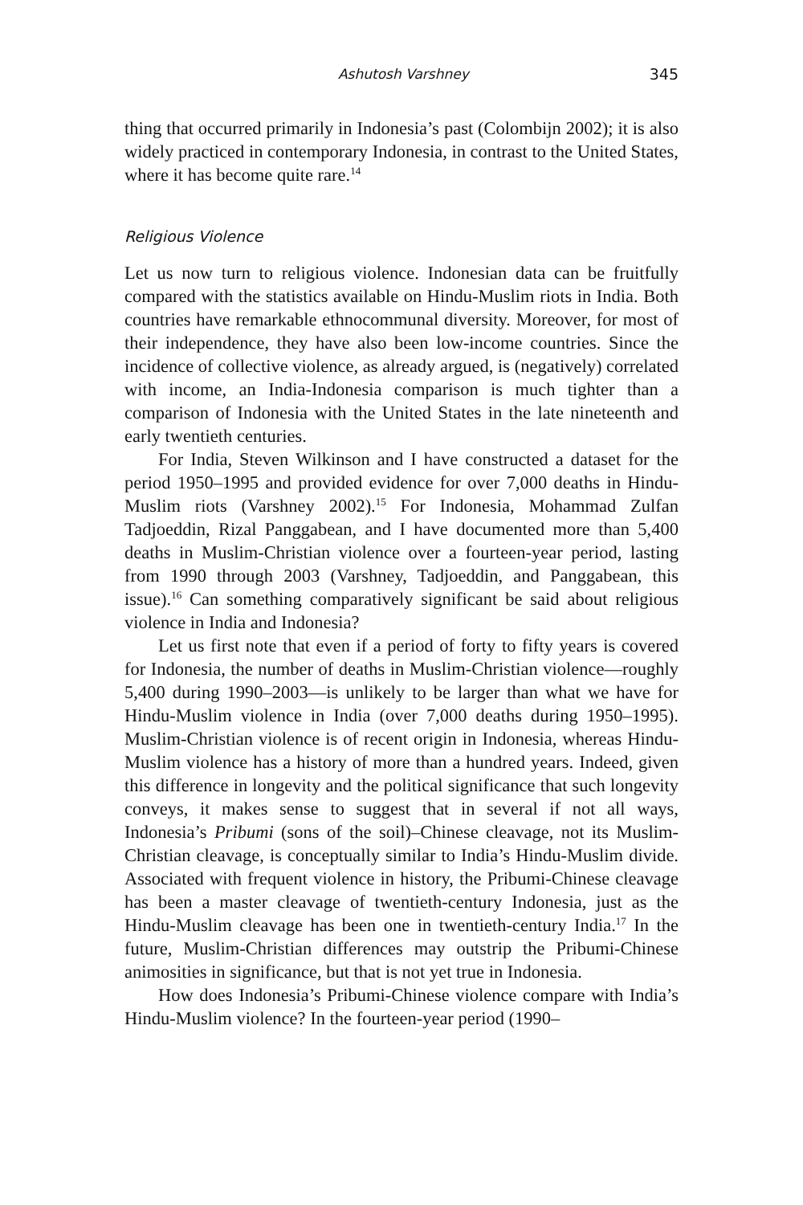Ashutosh Varshney 345
thing that occurred primarily in Indonesia’s past (Colombijn 2002); it is also widely practiced in contemporary Indonesia, in contrast to the United States, where it has become quite rare.<sup>14</sup>
Religious Violence
Let us now turn to religious violence. Indonesian data can be fruitfully compared with the statistics available on Hindu-Muslim riots in India. Both countries have remarkable ethnocommunal diversity. Moreover, for most of their independence, they have also been low-income countries. Since the incidence of collective violence, as already argued, is (negatively) correlated with income, an India-Indonesia comparison is much tighter than a comparison of Indonesia with the United States in the late nineteenth and early twentieth centuries.
For India, Steven Wilkinson and I have constructed a dataset for the period 1950–1995 and provided evidence for over 7,000 deaths in Hindu-Muslim riots (Varshney 2002).<sup>15</sup> For Indonesia, Mohammad Zulfan Tadjoeddin, Rizal Panggabean, and I have documented more than 5,400 deaths in Muslim-Christian violence over a fourteen-year period, lasting from 1990 through 2003 (Varshney, Tadjoeddin, and Panggabean, this issue).<sup>16</sup> Can something comparatively significant be said about religious violence in India and Indonesia?
Let us first note that even if a period of forty to fifty years is covered for Indonesia, the number of deaths in Muslim-Christian violence—roughly 5,400 during 1990–2003—is unlikely to be larger than what we have for Hindu-Muslim violence in India (over 7,000 deaths during 1950–1995). Muslim-Christian violence is of recent origin in Indonesia, whereas Hindu-Muslim violence has a history of more than a hundred years. Indeed, given this difference in longevity and the political significance that such longevity conveys, it makes sense to suggest that in several if not all ways, Indonesia’s Pribumi (sons of the soil)–Chinese cleavage, not its Muslim-Christian cleavage, is conceptually similar to India’s Hindu-Muslim divide. Associated with frequent violence in history, the Pribumi-Chinese cleavage has been a master cleavage of twentieth-century Indonesia, just as the Hindu-Muslim cleavage has been one in twentieth-century India.<sup>17</sup> In the future, Muslim-Christian differences may outstrip the Pribumi-Chinese animosities in significance, but that is not yet true in Indonesia.
How does Indonesia’s Pribumi-Chinese violence compare with India’s Hindu-Muslim violence? In the fourteen-year period (1990–